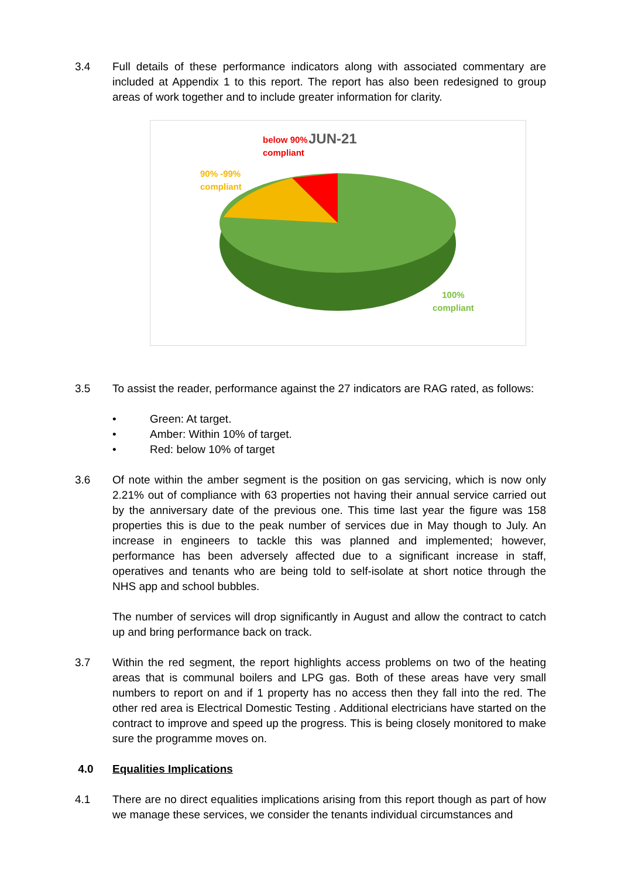3.4 Full details of these performance indicators along with associated commentary are included at Appendix 1 to this report. The report has also been redesigned to group areas of work together and to include greater information for clarity.
below 90%
compliant
JUN-21
90% -99%
compliant
100%
compliant
3.5 To assist the reader, performance against the 27 indicators are RAG rated, as follows:
• Green: At target.
• Amber: Within 10% of target.
• Red: below 10% of target
3.6 Of note within the amber segment is the position on gas servicing, which is now only 2.21% out of compliance with 63 properties not having their annual service carried out by the anniversary date of the previous one. This time last year the figure was 158 properties this is due to the peak number of services due in May though to July. An increase in engineers to tackle this was planned and implemented; however, performance has been adversely affected due to a significant increase in staff, operatives and tenants who are being told to self-isolate at short notice through the NHS app and school bubbles.
The number of services will drop significantly in August and allow the contract to catch up and bring performance back on track.
3.7 Within the red segment, the report highlights access problems on two of the heating areas that is communal boilers and LPG gas. Both of these areas have very small numbers to report on and if 1 property has no access then they fall into the red. The other red area is Electrical Domestic Testing . Additional electricians have started on the contract to improve and speed up the progress. This is being closely monitored to make sure the programme moves on.
4.0 Equalities Implications
4.1 There are no direct equalities implications arising from this report though as part of how we manage these services, we consider the tenants individual circumstances and